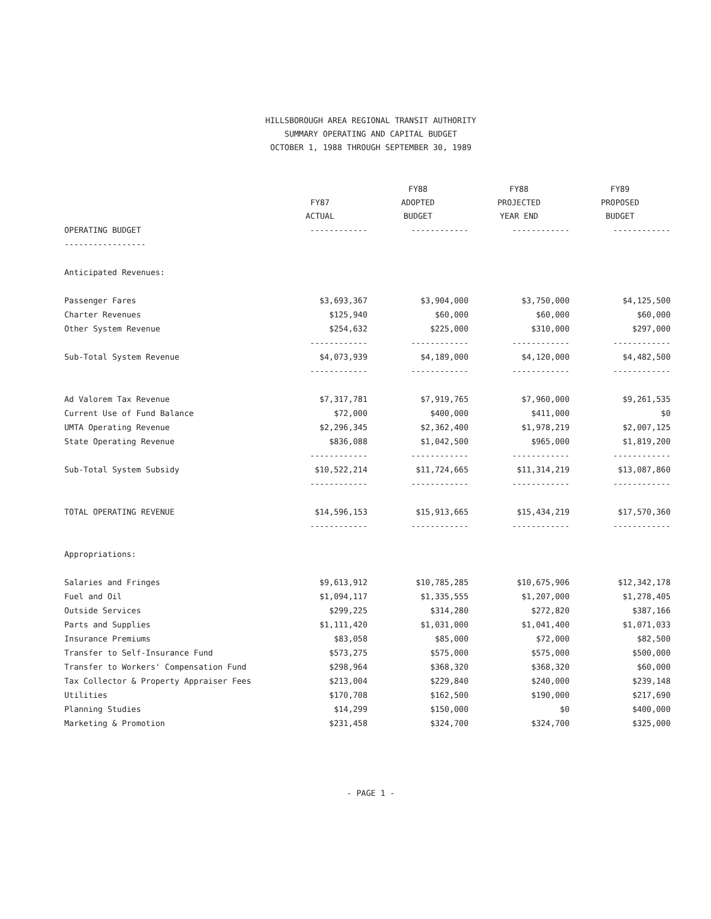HILLSBOROUGH AREA REGIONAL TRANSIT AUTHORITY
SUMMARY OPERATING AND CAPITAL BUDGET
OCTOBER 1, 1988 THROUGH SEPTEMBER 30, 1989
| | FY87 ACTUAL | FY88 ADOPTED BUDGET | FY88 PROJECTED YEAR END | FY89 PROPOSED BUDGET |
| --- | --- | --- | --- | --- |
| OPERATING BUDGET | ------------ | ------------ | ------------ | ------------ |
| ----------------- | | | | |
| Anticipated Revenues: | | | | |
| Passenger Fares | $3,693,367 | $3,904,000 | $3,750,000 | $4,125,500 |
| Charter Revenues | $125,940 | $60,000 | $60,000 | $60,000 |
| Other System Revenue | $254,632 | $225,000 | $310,000 | $297,000 |
| | ------------ | ------------ | ------------ | ------------ |
| Sub-Total System Revenue | $4,073,939 | $4,189,000 | $4,120,000 | $4,482,500 |
| | ------------ | ------------ | ------------ | ------------ |
| Ad Valorem Tax Revenue | $7,317,781 | $7,919,765 | $7,960,000 | $9,261,535 |
| Current Use of Fund Balance | $72,000 | $400,000 | $411,000 | $0 |
| UMTA Operating Revenue | $2,296,345 | $2,362,400 | $1,978,219 | $2,007,125 |
| State Operating Revenue | $836,088 | $1,042,500 | $965,000 | $1,819,200 |
| | ------------ | ------------ | ------------ | ------------ |
| Sub-Total System Subsidy | $10,522,214 | $11,724,665 | $11,314,219 | $13,087,860 |
| | ------------ | ------------ | ------------ | ------------ |
| TOTAL OPERATING REVENUE | $14,596,153 | $15,913,665 | $15,434,219 | $17,570,360 |
| | ------------ | ------------ | ------------ | ------------ |
| Appropriations: | | | | |
| Salaries and Fringes | $9,613,912 | $10,785,285 | $10,675,906 | $12,342,178 |
| Fuel and Oil | $1,094,117 | $1,335,555 | $1,207,000 | $1,278,405 |
| Outside Services | $299,225 | $314,280 | $272,820 | $387,166 |
| Parts and Supplies | $1,111,420 | $1,031,000 | $1,041,400 | $1,071,033 |
| Insurance Premiums | $83,058 | $85,000 | $72,000 | $82,500 |
| Transfer to Self-Insurance Fund | $573,275 | $575,000 | $575,000 | $500,000 |
| Transfer to Workers' Compensation Fund | $298,964 | $368,320 | $368,320 | $60,000 |
| Tax Collector & Property Appraiser Fees | $213,004 | $229,840 | $240,000 | $239,148 |
| Utilities | $170,708 | $162,500 | $190,000 | $217,690 |
| Planning Studies | $14,299 | $150,000 | $0 | $400,000 |
| Marketing & Promotion | $231,458 | $324,700 | $324,700 | $325,000 |
- PAGE 1 -